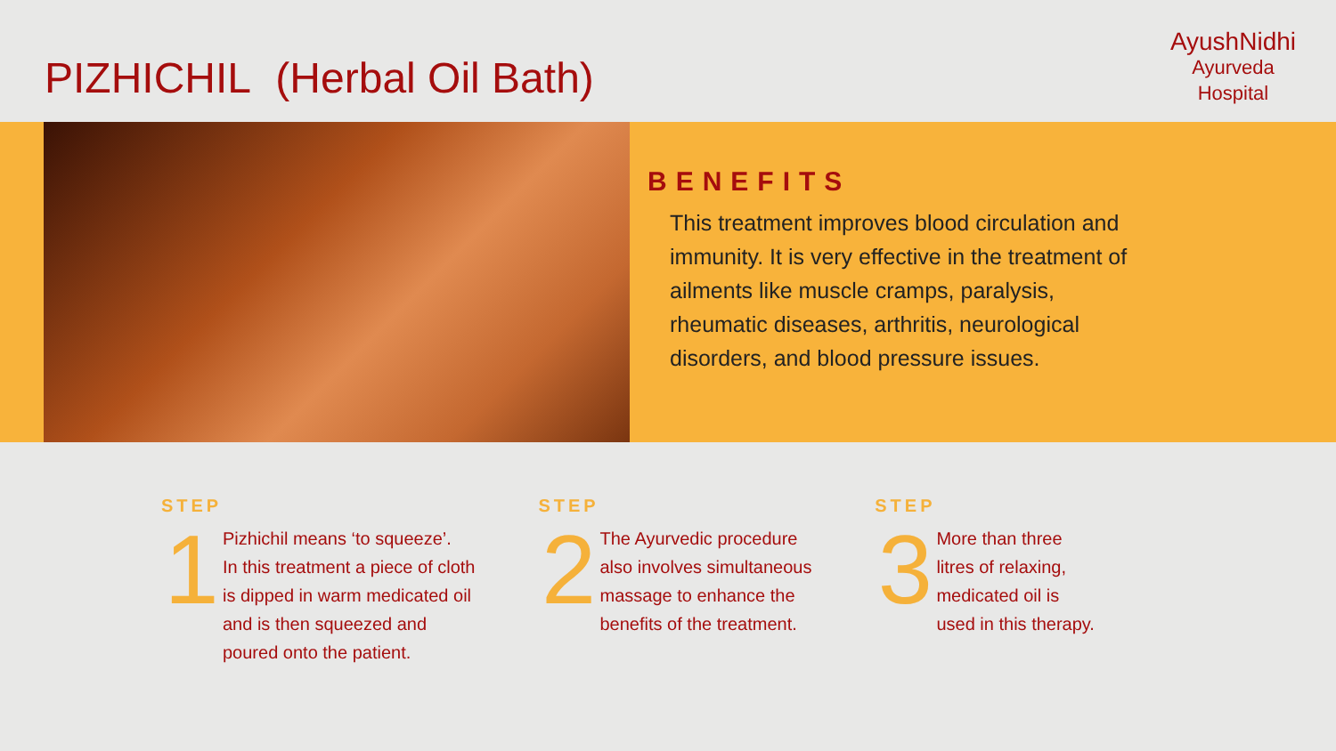PIZHICHIL (Herbal Oil Bath)
AyushNidhi
Ayurveda
Hospital
BENEFITS
This treatment improves blood circulation and immunity. It is very effective in the treatment of ailments like muscle cramps, paralysis, rheumatic diseases, arthritis, neurological disorders, and blood pressure issues.
STEP
1
Pizhichil means ‘to squeeze’.
In this treatment a piece of cloth
is dipped in warm medicated oil
and is then squeezed and
poured onto the patient.
STEP
2
The Ayurvedic procedure
also involves simultaneous
massage to enhance the
benefits of the treatment.
STEP
3
More than three
litres of relaxing,
medicated oil is
used in this therapy.